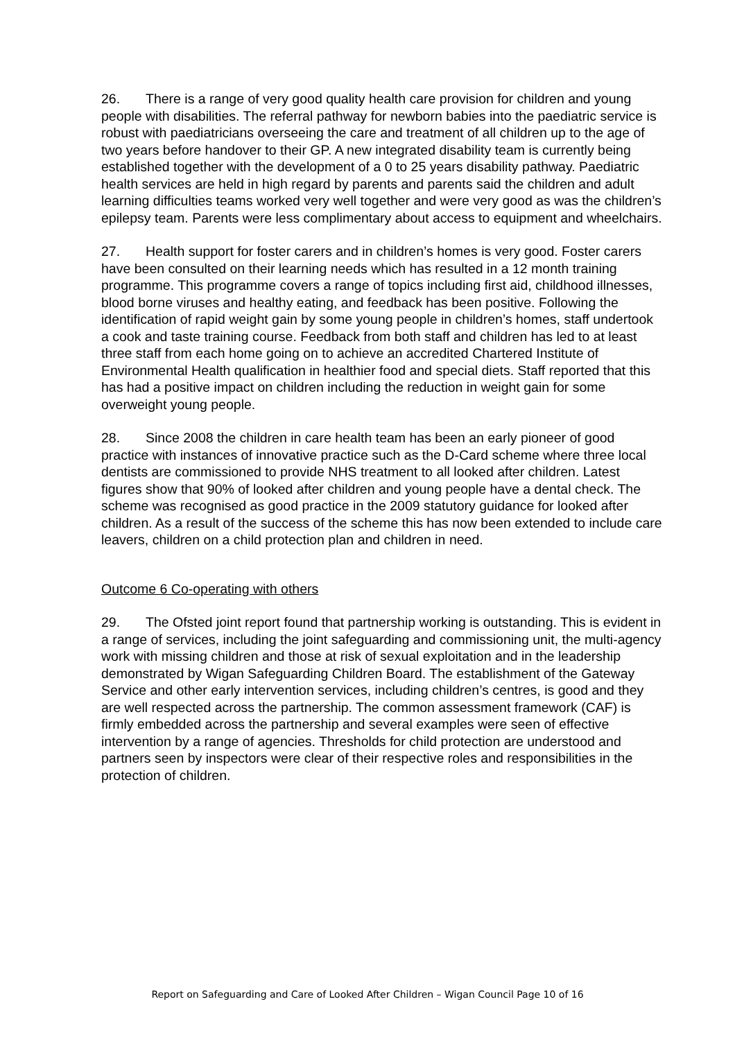26. There is a range of very good quality health care provision for children and young people with disabilities. The referral pathway for newborn babies into the paediatric service is robust with paediatricians overseeing the care and treatment of all children up to the age of two years before handover to their GP. A new integrated disability team is currently being established together with the development of a 0 to 25 years disability pathway. Paediatric health services are held in high regard by parents and parents said the children and adult learning difficulties teams worked very well together and were very good as was the children’s epilepsy team. Parents were less complimentary about access to equipment and wheelchairs.
27. Health support for foster carers and in children’s homes is very good. Foster carers have been consulted on their learning needs which has resulted in a 12 month training programme. This programme covers a range of topics including first aid, childhood illnesses, blood borne viruses and healthy eating, and feedback has been positive. Following the identification of rapid weight gain by some young people in children’s homes, staff undertook a cook and taste training course. Feedback from both staff and children has led to at least three staff from each home going on to achieve an accredited Chartered Institute of Environmental Health qualification in healthier food and special diets. Staff reported that this has had a positive impact on children including the reduction in weight gain for some overweight young people.
28. Since 2008 the children in care health team has been an early pioneer of good practice with instances of innovative practice such as the D-Card scheme where three local dentists are commissioned to provide NHS treatment to all looked after children. Latest figures show that 90% of looked after children and young people have a dental check. The scheme was recognised as good practice in the 2009 statutory guidance for looked after children. As a result of the success of the scheme this has now been extended to include care leavers, children on a child protection plan and children in need.
Outcome 6 Co-operating with others
29. The Ofsted joint report found that partnership working is outstanding. This is evident in a range of services, including the joint safeguarding and commissioning unit, the multi-agency work with missing children and those at risk of sexual exploitation and in the leadership demonstrated by Wigan Safeguarding Children Board. The establishment of the Gateway Service and other early intervention services, including children’s centres, is good and they are well respected across the partnership. The common assessment framework (CAF) is firmly embedded across the partnership and several examples were seen of effective intervention by a range of agencies. Thresholds for child protection are understood and partners seen by inspectors were clear of their respective roles and responsibilities in the protection of children.
Report on Safeguarding and Care of Looked After Children – Wigan Council Page 10 of 16